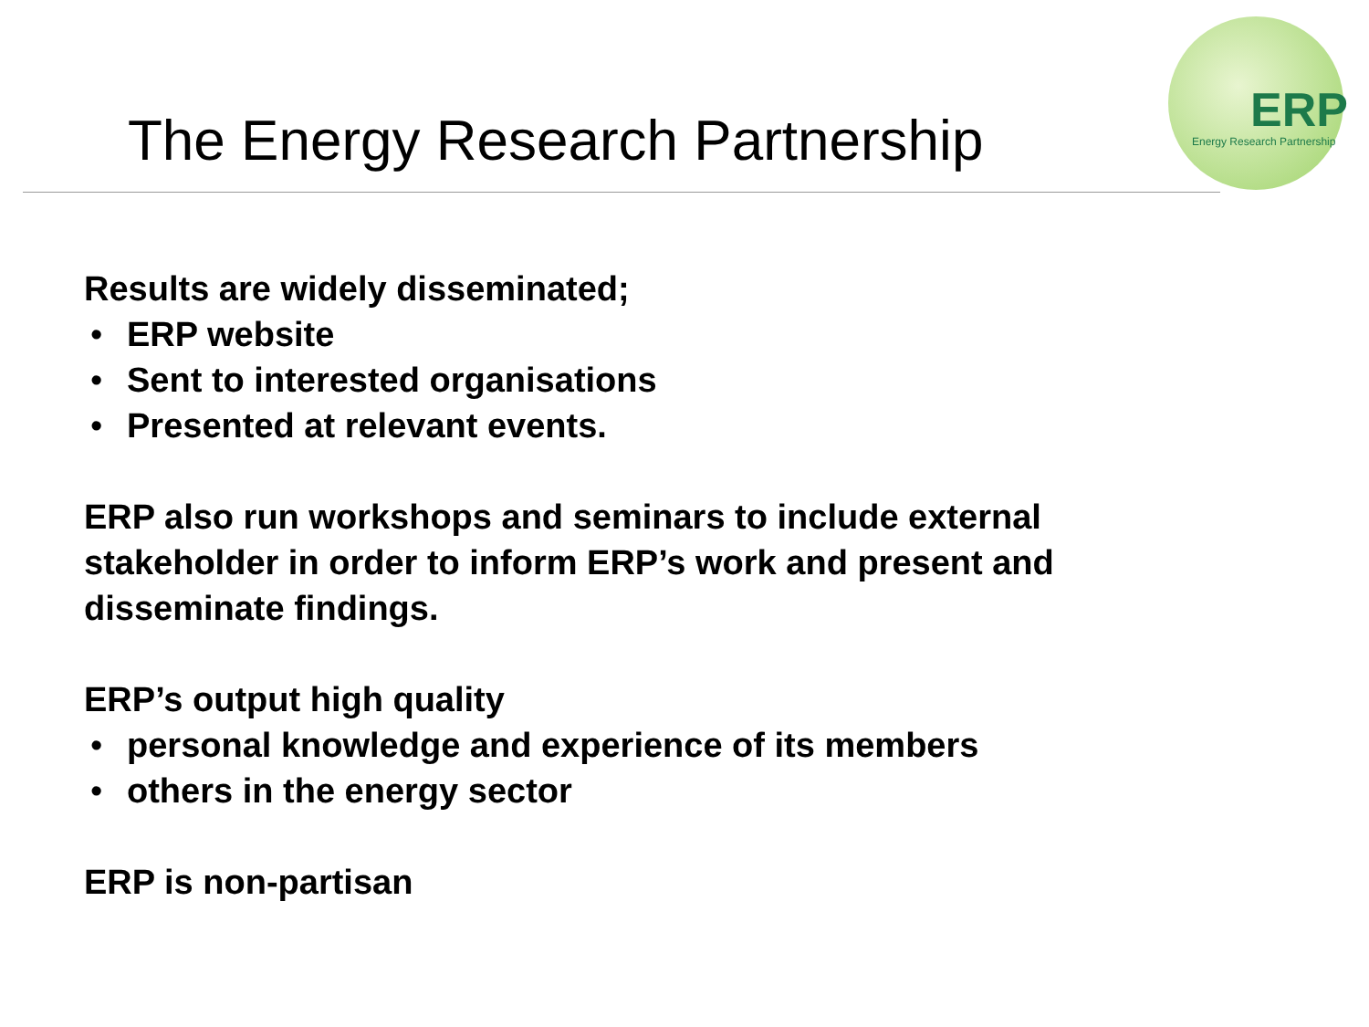ERP
Energy Research Partnership
The Energy Research Partnership
Results are widely disseminated;
• ERP website
• Sent to interested organisations
• Presented at relevant events.
ERP also run workshops and seminars to include external stakeholder in order to inform ERP’s work and present and disseminate findings.
ERP’s output high quality
• personal knowledge and experience of its members
• others in the energy sector
ERP is non-partisan